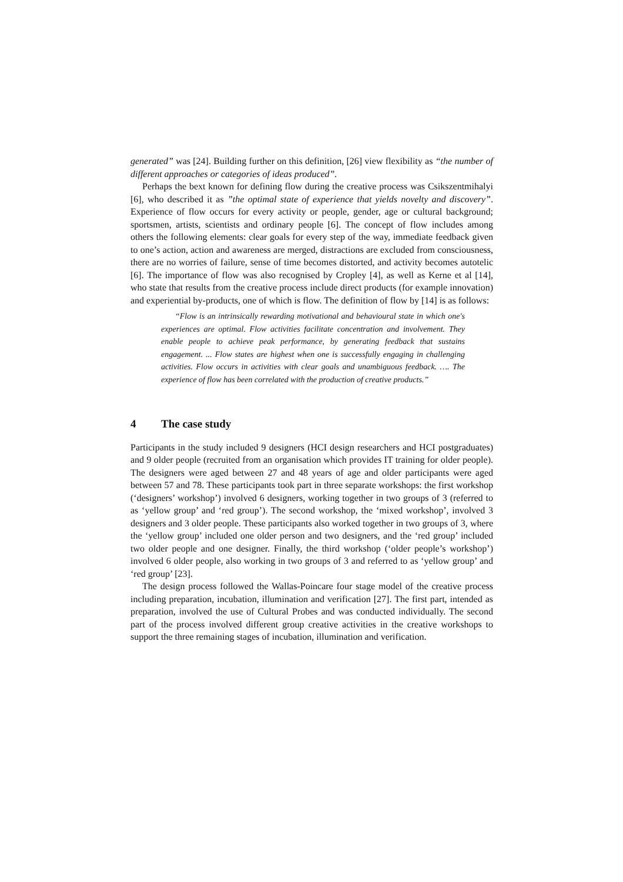generated” was [24]. Building further on this definition, [26] view flexibility as “the number of different approaches or categories of ideas produced”.
Perhaps the bext known for defining flow during the creative process was Csikszentmihalyi [6], who described it as ”the optimal state of experience that yields novelty and discovery”. Experience of flow occurs for every activity or people, gender, age or cultural background; sportsmen, artists, scientists and ordinary people [6]. The concept of flow includes among others the following elements: clear goals for every step of the way, immediate feedback given to one’s action, action and awareness are merged, distractions are excluded from consciousness, there are no worries of failure, sense of time becomes distorted, and activity becomes autotelic [6]. The importance of flow was also recognised by Cropley [4], as well as Kerne et al [14], who state that results from the creative process include direct products (for example innovation) and experiential by-products, one of which is flow. The definition of flow by [14] is as follows:
“Flow is an intrinsically rewarding motivational and behavioural state in which one's experiences are optimal. Flow activities facilitate concentration and involvement. They enable people to achieve peak performance, by generating feedback that sustains engagement. ... Flow states are highest when one is successfully engaging in challenging activities. Flow occurs in activities with clear goals and unambiguous feedback. …. The experience of flow has been correlated with the production of creative products.”
4 The case study
Participants in the study included 9 designers (HCI design researchers and HCI postgraduates) and 9 older people (recruited from an organisation which provides IT training for older people). The designers were aged between 27 and 48 years of age and older participants were aged between 57 and 78. These participants took part in three separate workshops: the first workshop (‘designers’ workshop’) involved 6 designers, working together in two groups of 3 (referred to as ‘yellow group’ and ‘red group’). The second workshop, the ‘mixed workshop’, involved 3 designers and 3 older people. These participants also worked together in two groups of 3, where the ‘yellow group’ included one older person and two designers, and the ‘red group’ included two older people and one designer. Finally, the third workshop (‘older people’s workshop’) involved 6 older people, also working in two groups of 3 and referred to as ‘yellow group’ and ‘red group’ [23].
The design process followed the Wallas-Poincare four stage model of the creative process including preparation, incubation, illumination and verification [27]. The first part, intended as preparation, involved the use of Cultural Probes and was conducted individually. The second part of the process involved different group creative activities in the creative workshops to support the three remaining stages of incubation, illumination and verification.